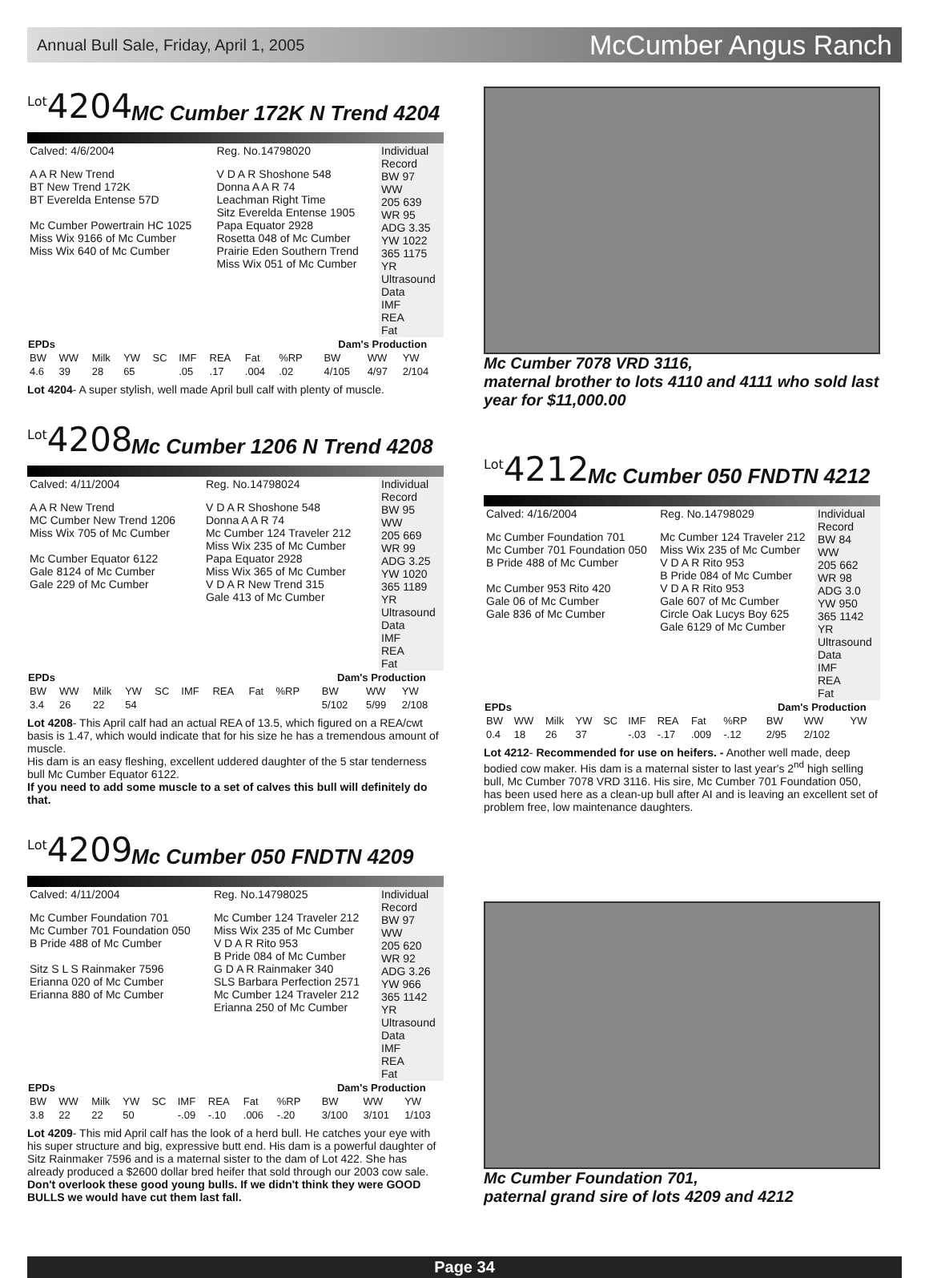Annual Bull Sale, Friday, April 1, 2005 McCumber Angus Ranch
<sup>Lot</sup>4204 MC Cumber 172K N Trend 4204
| Calved: 4/6/2004 | Reg. No.14798020 | Individual Record BW 97 WW 205 639 WR 95 ADG 3.35 YW 1022 365 1175 YR Ultrasound Data IMF REA Fat |
| A A R New Trend BT New Trend 172K BT Everelda Entense 57D Mc Cumber Powertrain HC 1025 Miss Wix 9166 of Mc Cumber Miss Wix 640 of Mc Cumber | V D A R Shoshone 548 Donna A A R 74 Leachman Right Time Sitz Everelda Entense 1905 Papa Equator 2928 Rosetta 048 of Mc Cumber Prairie Eden Southern Trend Miss Wix 051 of Mc Cumber | |
| EPDs | | | | | | | | | | Dam's Production | | |
| --- | --- | --- | --- | --- | --- | --- | --- | --- | --- | --- | --- | --- |
| BW | WW | Milk | YW | SC | IMF | REA | Fat | %RP | | BW | WW | YW |
| 4.6 | 39 | 28 | 65 | | .05 | .17 | .004 | .02 | | 4/105 | 4/97 | 2/104 |
Lot 4204- A super stylish, well made April bull calf with plenty of muscle.
<sup>Lot</sup>4208 Mc Cumber 1206 N Trend 4208
| Calved: 4/11/2004 | Reg. No.14798024 | Individual Record BW 95 WW 205 669 WR 99 ADG 3.25 YW 1020 365 1189 YR Ultrasound Data IMF REA Fat |
| A A R New Trend MC Cumber New Trend 1206 Miss Wix 705 of Mc Cumber Mc Cumber Equator 6122 Gale 8124 of Mc Cumber Gale 229 of Mc Cumber | V D A R Shoshone 548 Donna A A R 74 Mc Cumber 124 Traveler 212 Miss Wix 235 of Mc Cumber Papa Equator 2928 Miss Wix 365 of Mc Cumber V D A R New Trend 315 Gale 413 of Mc Cumber | |
| EPDs | | | | | | | | | | Dam's Production | | |
| --- | --- | --- | --- | --- | --- | --- | --- | --- | --- | --- | --- | --- |
| BW | WW | Milk | YW | SC | IMF | REA | Fat | %RP | | BW | WW | YW |
| 3.4 | 26 | 22 | 54 | | | | | | | 5/102 | 5/99 | 2/108 |
Lot 4208- This April calf had an actual REA of 13.5, which figured on a REA/cwt basis is 1.47, which would indicate that for his size he has a tremendous amount of muscle.
His dam is an easy fleshing, excellent uddered daughter of the 5 star tenderness bull Mc Cumber Equator 6122.
If you need to add some muscle to a set of calves this bull will definitely do that.
<sup>Lot</sup>4209 Mc Cumber 050 FNDTN 4209
| Calved: 4/11/2004 | Reg. No.14798025 | Individual Record BW 97 WW 205 620 WR 92 ADG 3.26 YW 966 365 1142 YR Ultrasound Data IMF REA Fat |
| Mc Cumber Foundation 701 Mc Cumber 701 Foundation 050 B Pride 488 of Mc Cumber Sitz S L S Rainmaker 7596 Erianna 020 of Mc Cumber Erianna 880 of Mc Cumber | Mc Cumber 124 Traveler 212 Miss Wix 235 of Mc Cumber V D A R Rito 953 B Pride 084 of Mc Cumber G D A R Rainmaker 340 SLS Barbara Perfection 2571 Mc Cumber 124 Traveler 212 Erianna 250 of Mc Cumber | |
| EPDs | | | | | | | | | | Dam's Production | | |
| --- | --- | --- | --- | --- | --- | --- | --- | --- | --- | --- | --- | --- |
| BW | WW | Milk | YW | SC | IMF | REA | Fat | %RP | | BW | WW | YW |
| 3.8 | 22 | 22 | 50 | | -.09 | -.10 | .006 | -.20 | | 3/100 | 3/101 | 1/103 |
Lot 4209- This mid April calf has the look of a herd bull. He catches your eye with his super structure and big, expressive butt end. His dam is a powerful daughter of Sitz Rainmaker 7596 and is a maternal sister to the dam of Lot 422. She has already produced a $2600 dollar bred heifer that sold through our 2003 cow sale.
Don't overlook these good young bulls. If we didn't think they were GOOD BULLS we would have cut them last fall.
Mc Cumber 7078 VRD 3116,
maternal brother to lots 4110 and 4111 who sold last year for $11,000.00
<sup>Lot</sup>4212 Mc Cumber 050 FNDTN 4212
| Calved: 4/16/2004 | Reg. No.14798029 | Individual Record BW 84 WW 205 662 WR 98 ADG 3.0 YW 950 365 1142 YR Ultrasound Data IMF REA Fat |
| Mc Cumber Foundation 701 Mc Cumber 701 Foundation 050 B Pride 488 of Mc Cumber Mc Cumber 953 Rito 420 Gale 06 of Mc Cumber Gale 836 of Mc Cumber | Mc Cumber 124 Traveler 212 Miss Wix 235 of Mc Cumber V D A R Rito 953 B Pride 084 of Mc Cumber V D A R Rito 953 Gale 607 of Mc Cumber Circle Oak Lucys Boy 625 Gale 6129 of Mc Cumber | |
| EPDs | | | | | | | | | | Dam's Production | | |
| --- | --- | --- | --- | --- | --- | --- | --- | --- | --- | --- | --- | --- |
| BW | WW | Milk | YW | SC | IMF | REA | Fat | %RP | | BW | WW | YW |
| 0.4 | 18 | 26 | 37 | | -.03 | -.17 | .009 | -.12 | | 2/95 | 2/102 | |
Lot 4212- Recommended for use on heifers. - Another well made, deep bodied cow maker. His dam is a maternal sister to last year's 2<sup>nd</sup> high selling bull, Mc Cumber 7078 VRD 3116. His sire, Mc Cumber 701 Foundation 050, has been used here as a clean-up bull after AI and is leaving an excellent set of problem free, low maintenance daughters.
Mc Cumber Foundation 701,
paternal grand sire of lots 4209 and 4212
Page 34